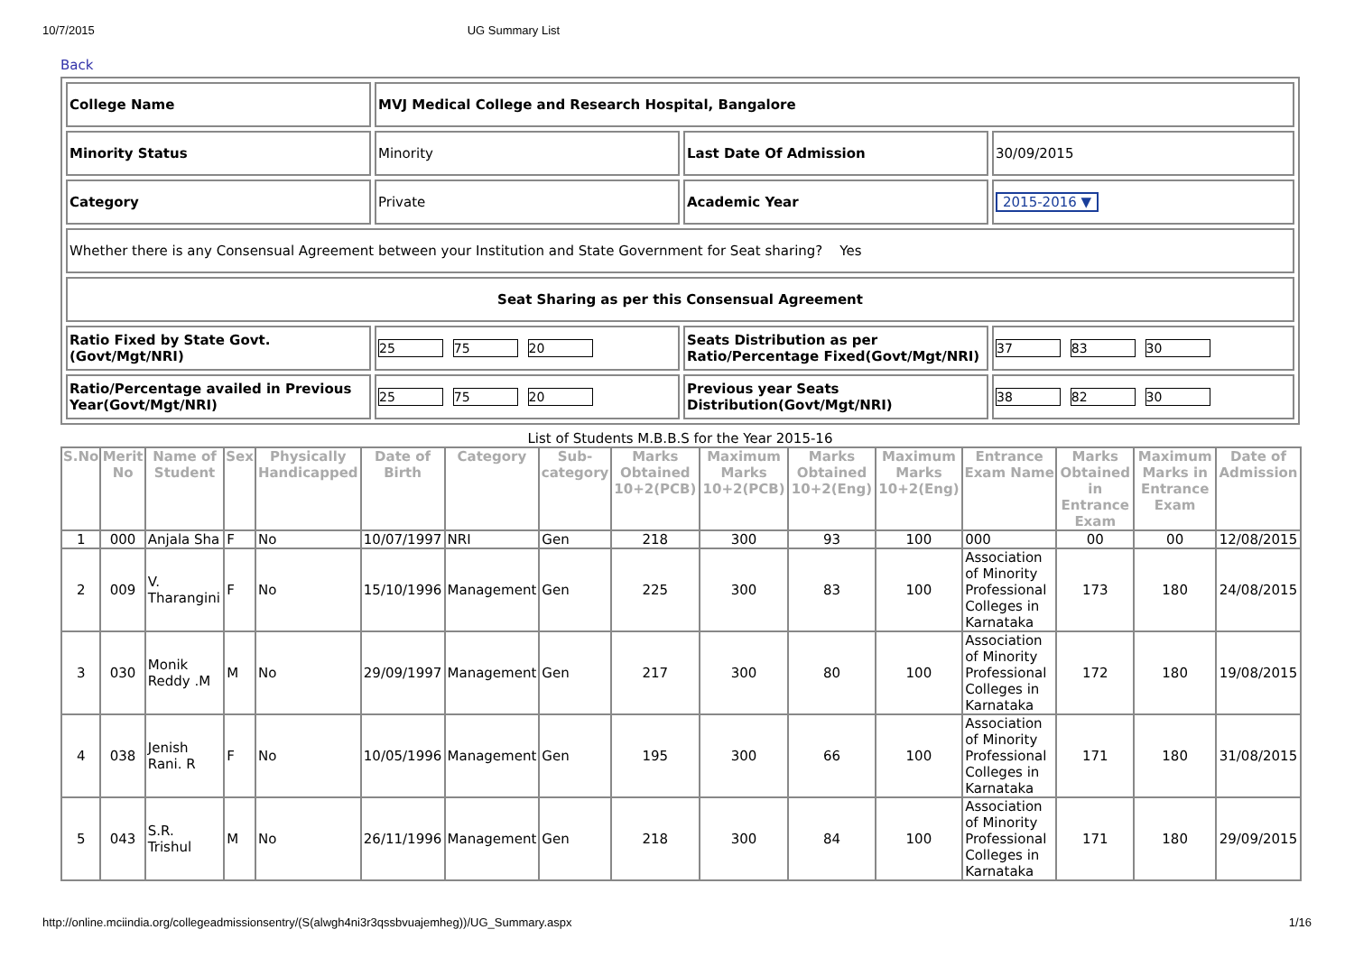10/7/2015 UG Summary List
Back
| College Name | MVJ Medical College and Research Hospital, Bangalore | | |
| Minority Status | Minority | Last Date Of Admission | 30/09/2015 |
| Category | Private | Academic Year | 2015-2016 ▼ |
| Whether there is any Consensual Agreement between your Institution and State Government for Seat sharing? Yes | | | |
| Seat Sharing as per this Consensual Agreement | | | |
| Ratio Fixed by State Govt. (Govt/Mgt/NRI) | 25 75 20 | Seats Distribution as per Ratio/Percentage Fixed(Govt/Mgt/NRI) | 37 83 30 |
| Ratio/Percentage availed in Previous Year(Govt/Mgt/NRI) | 25 75 20 | Previous year Seats Distribution(Govt/Mgt/NRI) | 38 82 30 |
List of Students M.B.B.S for the Year 2015-16
| S.No | Merit No | Name of Student | Sex | Physically Handicapped | Date of Birth | Category | Sub-category | Marks Obtained 10+2(PCB) | Maximum Marks 10+2(PCB) | Marks Obtained 10+2(Eng) | Maximum Marks 10+2(Eng) | Entrance Exam Name | Marks Obtained in Entrance Exam | Maximum Marks in Entrance Exam | Date of Admission |
| --- | --- | --- | --- | --- | --- | --- | --- | --- | --- | --- | --- | --- | --- | --- | --- |
| 1 | 000 | Anjala Sha | F | No | 10/07/1997 | NRI | Gen | 218 | 300 | 93 | 100 | 000 | 00 | 00 | 12/08/2015 |
| 2 | 009 | V. Tharangini | F | No | 15/10/1996 | Management | Gen | 225 | 300 | 83 | 100 | Association of Minority Professional Colleges in Karnataka | 173 | 180 | 24/08/2015 |
| 3 | 030 | Monik Reddy .M | M | No | 29/09/1997 | Management | Gen | 217 | 300 | 80 | 100 | Association of Minority Professional Colleges in Karnataka | 172 | 180 | 19/08/2015 |
| 4 | 038 | Jenish Rani. R | F | No | 10/05/1996 | Management | Gen | 195 | 300 | 66 | 100 | Association of Minority Professional Colleges in Karnataka | 171 | 180 | 31/08/2015 |
| 5 | 043 | S.R. Trishul | M | No | 26/11/1996 | Management | Gen | 218 | 300 | 84 | 100 | Association of Minority Professional Colleges in Karnataka | 171 | 180 | 29/09/2015 |
http://online.mciindia.org/collegeadmissionsentry/(S(alwgh4ni3r3qssbvuajemheg))/UG_Summary.aspx 1/16